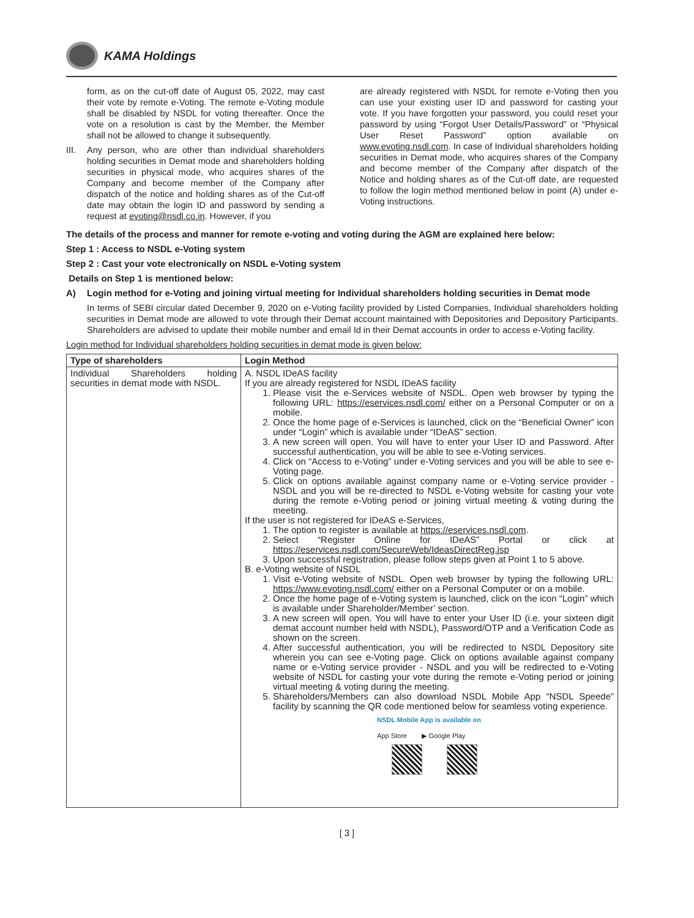KAMA Holdings
form, as on the cut-off date of August 05, 2022, may cast their vote by remote e-Voting. The remote e-Voting module shall be disabled by NSDL for voting thereafter. Once the vote on a resolution is cast by the Member, the Member shall not be allowed to change it subsequently.
III. Any person, who are other than individual shareholders holding securities in Demat mode and shareholders holding securities in physical mode, who acquires shares of the Company and become member of the Company after dispatch of the notice and holding shares as of the Cut-off date may obtain the login ID and password by sending a request at evoting@nsdl.co.in. However, if you
are already registered with NSDL for remote e-Voting then you can use your existing user ID and password for casting your vote. If you have forgotten your password, you could reset your password by using “Forgot User Details/Password” or “Physical User Reset Password” option available on www.evoting.nsdl.com. In case of Individual shareholders holding securities in Demat mode, who acquires shares of the Company and become member of the Company after dispatch of the Notice and holding shares as of the Cut-off date, are requested to follow the login method mentioned below in point (A) under e-Voting instructions.
The details of the process and manner for remote e-voting and voting during the AGM are explained here below:
Step 1 : Access to NSDL e-Voting system
Step 2 : Cast your vote electronically on NSDL e-Voting system
Details on Step 1 is mentioned below:
A) Login method for e-Voting and joining virtual meeting for Individual shareholders holding securities in Demat mode
In terms of SEBI circular dated December 9, 2020 on e-Voting facility provided by Listed Companies, Individual shareholders holding securities in Demat mode are allowed to vote through their Demat account maintained with Depositories and Depository Participants. Shareholders are advised to update their mobile number and email Id in their Demat accounts in order to access e-Voting facility.
Login method for Individual shareholders holding securities in demat mode is given below:
| Type of shareholders | Login Method |
| --- | --- |
| Individual Shareholders holding securities in demat mode with NSDL. | A. NSDL IDeAS facility If you are already registered for NSDL IDeAS facility 1. Please visit the e-Services website of NSDL. Open web browser by typing the following URL: https://eservices.nsdl.com/ either on a Personal Computer or on a mobile. 2. Once the home page of e-Services is launched, click on the “Beneficial Owner” icon under “Login” which is available under “IDeAS” section. 3. A new screen will open. You will have to enter your User ID and Password. After successful authentication, you will be able to see e-Voting services. 4. Click on “Access to e-Voting” under e-Voting services and you will be able to see e-Voting page. 5. Click on options available against company name or e-Voting service provider - NSDL and you will be re-directed to NSDL e-Voting website for casting your vote during the remote e-Voting period or joining virtual meeting & voting during the meeting. If the user is not registered for IDeAS e-Services, 1. The option to register is available at https://eservices.nsdl.com . 2. Select “Register Online for IDeAS” Portal or click at https://eservices.nsdl.com/SecureWeb/IdeasDirectReg.jsp 3. Upon successful registration, please follow steps given at Point 1 to 5 above. B. e-Voting website of NSDL 1. Visit e-Voting website of NSDL. Open web browser by typing the following URL: https://www.evoting.nsdl.com/ either on a Personal Computer or on a mobile. 2. Once the home page of e-Voting system is launched, click on the icon “Login” which is available under Shareholder/Member’ section. 3. A new screen will open. You will have to enter your User ID (i.e. your sixteen digit demat account number held with NSDL), Password/OTP and a Verification Code as shown on the screen. 4. After successful authentication, you will be redirected to NSDL Depository site wherein you can see e-Voting page. Click on options available against company name or e-Voting service provider - NSDL and you will be redirected to e-Voting website of NSDL for casting your vote during the remote e-Voting period or joining virtual meeting & voting during the meeting. 5. Shareholders/Members can also download NSDL Mobile App “NSDL Speede” facility by scanning the QR code mentioned below for seamless voting experience. NSDL Mobile App is available on App Store ▶ Google Play |
[ 3 ]